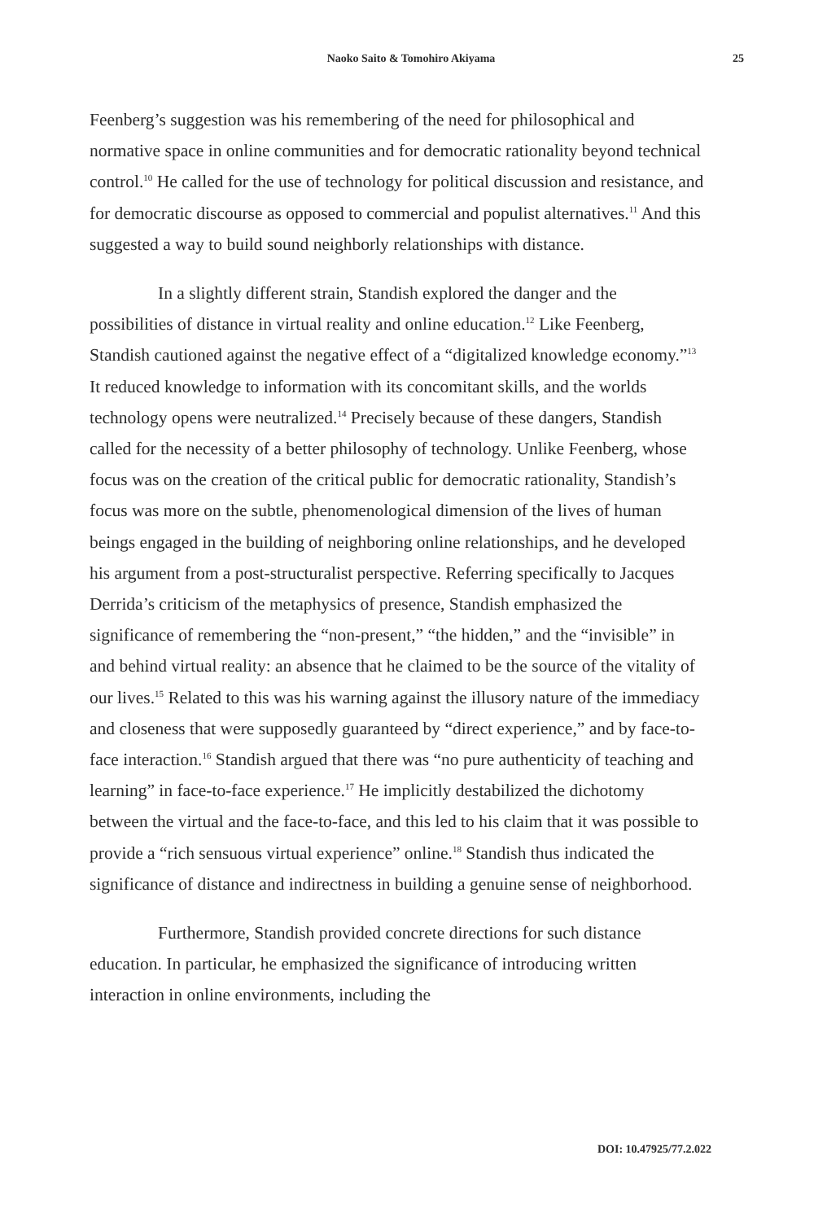Naoko Saito & Tomohiro Akiyama 25
Feenberg’s suggestion was his remembering of the need for philosophical and normative space in online communities and for democratic rationality beyond technical control.<sup>10</sup> He called for the use of technology for political discussion and resistance, and for democratic discourse as opposed to commercial and populist alternatives.<sup>11</sup> And this suggested a way to build sound neighborly relationships with distance.
In a slightly different strain, Standish explored the danger and the possibilities of distance in virtual reality and online education.<sup>12</sup> Like Feenberg, Standish cautioned against the negative effect of a “digitalized knowledge economy.”<sup>13</sup> It reduced knowledge to information with its concomitant skills, and the worlds technology opens were neutralized.<sup>14</sup> Precisely because of these dangers, Standish called for the necessity of a better philosophy of technology. Unlike Feenberg, whose focus was on the creation of the critical public for democratic rationality, Standish’s focus was more on the subtle, phenomenological dimension of the lives of human beings engaged in the building of neighboring online relationships, and he developed his argument from a post-structuralist perspective. Referring specifically to Jacques Derrida’s criticism of the metaphysics of presence, Standish emphasized the significance of remembering the “non-present,” “the hidden,” and the “invisible” in and behind virtual reality: an absence that he claimed to be the source of the vitality of our lives.<sup>15</sup> Related to this was his warning against the illusory nature of the immediacy and closeness that were supposedly guaranteed by “direct experience,” and by face-to-face interaction.<sup>16</sup> Standish argued that there was “no pure authenticity of teaching and learning” in face-to-face experience.<sup>17</sup> He implicitly destabilized the dichotomy between the virtual and the face-to-face, and this led to his claim that it was possible to provide a “rich sensuous virtual experience” online.<sup>18</sup> Standish thus indicated the significance of distance and indirectness in building a genuine sense of neighborhood.
Furthermore, Standish provided concrete directions for such distance education. In particular, he emphasized the significance of introducing written interaction in online environments, including the
DOI: 10.47925/77.2.022